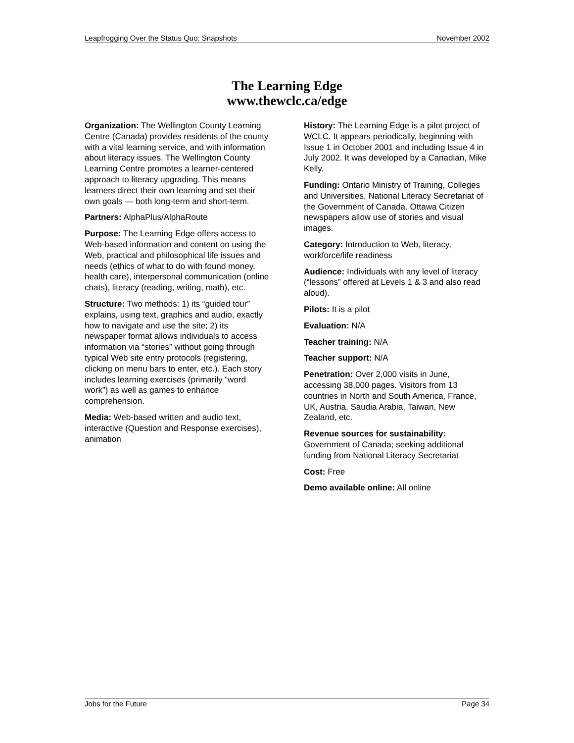Leapfrogging Over the Status Quo: Snapshots November 2002
The Learning Edge
www.thewclc.ca/edge
Organization: The Wellington County Learning Centre (Canada) provides residents of the county with a vital learning service, and with information about literacy issues. The Wellington County Learning Centre promotes a learner-centered approach to literacy upgrading. This means learners direct their own learning and set their own goals — both long-term and short-term.
Partners: AlphaPlus/AlphaRoute
Purpose: The Learning Edge offers access to Web-based information and content on using the Web, practical and philosophical life issues and needs (ethics of what to do with found money, health care), interpersonal communication (online chats), literacy (reading, writing, math), etc.
Structure: Two methods: 1) its “guided tour” explains, using text, graphics and audio, exactly how to navigate and use the site; 2) its newspaper format allows individuals to access information via “stories” without going through typical Web site entry protocols (registering, clicking on menu bars to enter, etc.). Each story includes learning exercises (primarily “word work”) as well as games to enhance comprehension.
Media: Web-based written and audio text, interactive (Question and Response exercises), animation
History: The Learning Edge is a pilot project of WCLC. It appears periodically, beginning with Issue 1 in October 2001 and including Issue 4 in July 2002. It was developed by a Canadian, Mike Kelly.
Funding: Ontario Ministry of Training, Colleges and Universities, National Literacy Secretariat of the Government of Canada. Ottawa Citizen newspapers allow use of stories and visual images.
Category: Introduction to Web, literacy, workforce/life readiness
Audience: Individuals with any level of literacy (“lessons” offered at Levels 1 & 3 and also read aloud).
Pilots: It is a pilot
Evaluation: N/A
Teacher training: N/A
Teacher support: N/A
Penetration: Over 2,000 visits in June, accessing 38,000 pages. Visitors from 13 countries in North and South America, France, UK, Austria, Saudia Arabia, Taiwan, New Zealand, etc.
Revenue sources for sustainability: Government of Canada; seeking additional funding from National Literacy Secretariat
Cost: Free
Demo available online: All online
Jobs for the Future Page 34